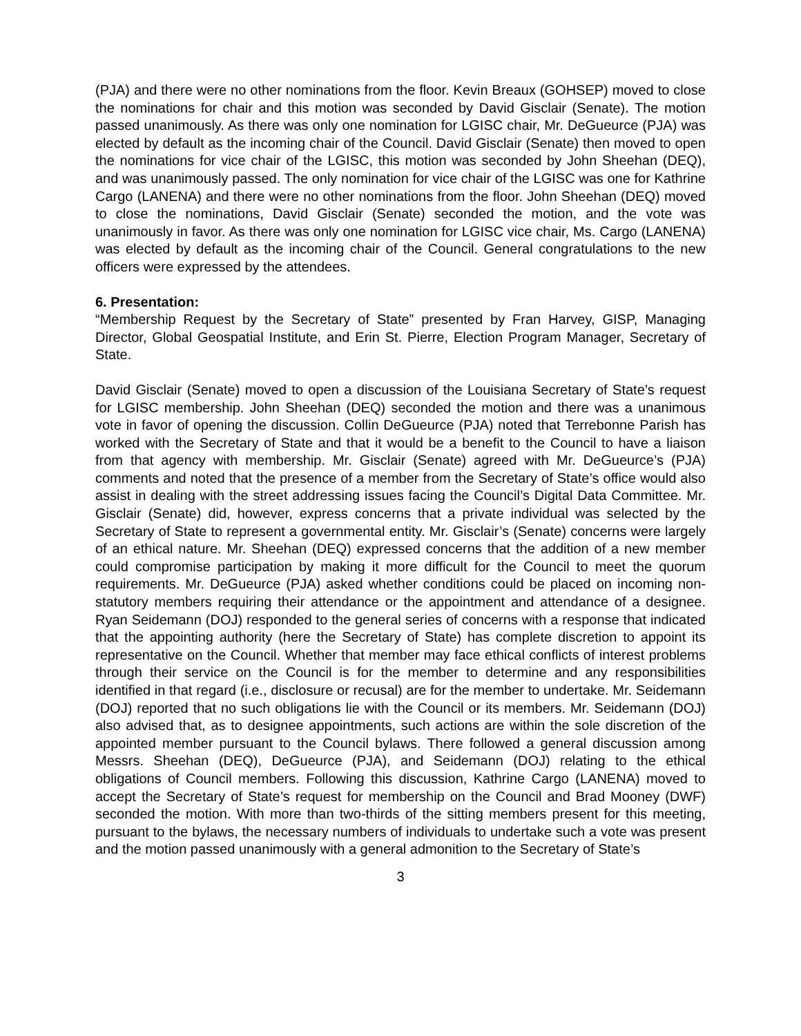(PJA) and there were no other nominations from the floor. Kevin Breaux (GOHSEP) moved to close the nominations for chair and this motion was seconded by David Gisclair (Senate). The motion passed unanimously. As there was only one nomination for LGISC chair, Mr. DeGueurce (PJA) was elected by default as the incoming chair of the Council. David Gisclair (Senate) then moved to open the nominations for vice chair of the LGISC, this motion was seconded by John Sheehan (DEQ), and was unanimously passed. The only nomination for vice chair of the LGISC was one for Kathrine Cargo (LANENA) and there were no other nominations from the floor. John Sheehan (DEQ) moved to close the nominations, David Gisclair (Senate) seconded the motion, and the vote was unanimously in favor. As there was only one nomination for LGISC vice chair, Ms. Cargo (LANENA) was elected by default as the incoming chair of the Council. General congratulations to the new officers were expressed by the attendees.
6. Presentation:
“Membership Request by the Secretary of State” presented by Fran Harvey, GISP, Managing Director, Global Geospatial Institute, and Erin St. Pierre, Election Program Manager, Secretary of State.
David Gisclair (Senate) moved to open a discussion of the Louisiana Secretary of State’s request for LGISC membership. John Sheehan (DEQ) seconded the motion and there was a unanimous vote in favor of opening the discussion. Collin DeGueurce (PJA) noted that Terrebonne Parish has worked with the Secretary of State and that it would be a benefit to the Council to have a liaison from that agency with membership. Mr. Gisclair (Senate) agreed with Mr. DeGueurce’s (PJA) comments and noted that the presence of a member from the Secretary of State’s office would also assist in dealing with the street addressing issues facing the Council’s Digital Data Committee. Mr. Gisclair (Senate) did, however, express concerns that a private individual was selected by the Secretary of State to represent a governmental entity. Mr. Gisclair’s (Senate) concerns were largely of an ethical nature. Mr. Sheehan (DEQ) expressed concerns that the addition of a new member could compromise participation by making it more difficult for the Council to meet the quorum requirements. Mr. DeGueurce (PJA) asked whether conditions could be placed on incoming non-statutory members requiring their attendance or the appointment and attendance of a designee. Ryan Seidemann (DOJ) responded to the general series of concerns with a response that indicated that the appointing authority (here the Secretary of State) has complete discretion to appoint its representative on the Council. Whether that member may face ethical conflicts of interest problems through their service on the Council is for the member to determine and any responsibilities identified in that regard (i.e., disclosure or recusal) are for the member to undertake. Mr. Seidemann (DOJ) reported that no such obligations lie with the Council or its members. Mr. Seidemann (DOJ) also advised that, as to designee appointments, such actions are within the sole discretion of the appointed member pursuant to the Council bylaws. There followed a general discussion among Messrs. Sheehan (DEQ), DeGueurce (PJA), and Seidemann (DOJ) relating to the ethical obligations of Council members. Following this discussion, Kathrine Cargo (LANENA) moved to accept the Secretary of State’s request for membership on the Council and Brad Mooney (DWF) seconded the motion. With more than two-thirds of the sitting members present for this meeting, pursuant to the bylaws, the necessary numbers of individuals to undertake such a vote was present and the motion passed unanimously with a general admonition to the Secretary of State’s
3